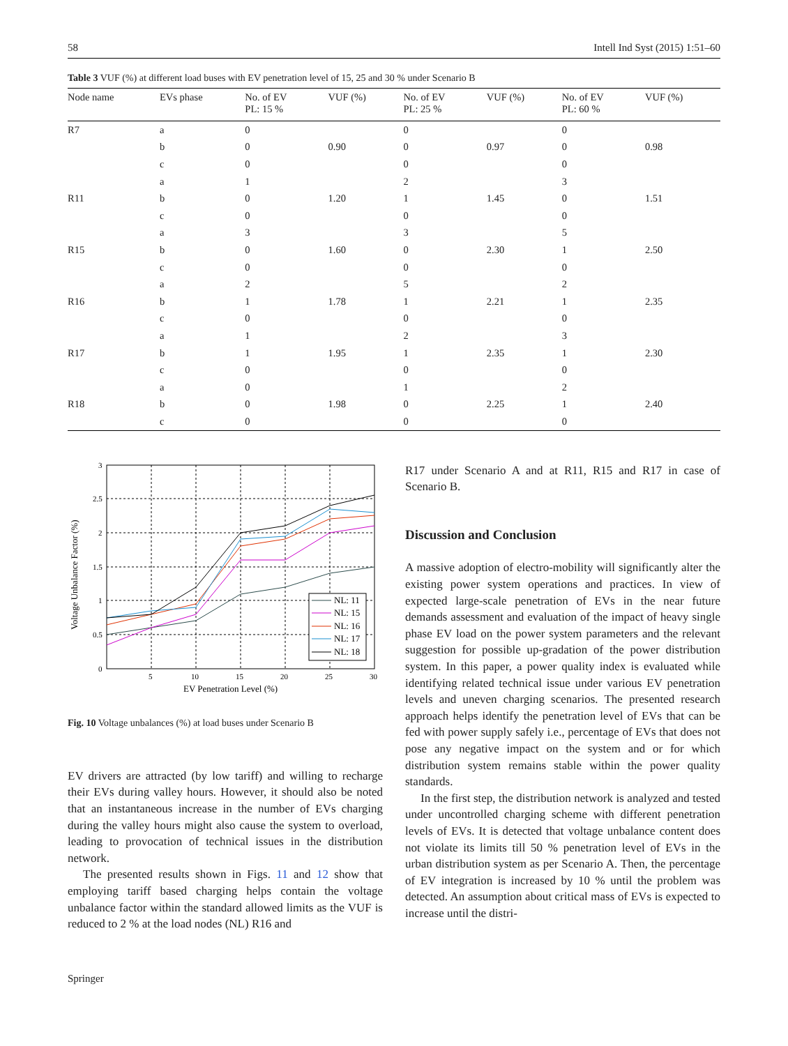58 Intell Ind Syst (2015) 1:51–60
Table 3 VUF (%) at different load buses with EV penetration level of 15, 25 and 30 % under Scenario B
| Node name | EVs phase | No. of EV PL: 15 % | VUF (%) | No. of EV PL: 25 % | VUF (%) | No. of EV PL: 60 % | VUF (%) |
| --- | --- | --- | --- | --- | --- | --- | --- |
| R7 | a | 0 | | 0 | | 0 | |
| | b | 0 | 0.90 | 0 | 0.97 | 0 | 0.98 |
| | c | 0 | | 0 | | 0 | |
| | a | 1 | | 2 | | 3 | |
| R11 | b | 0 | 1.20 | 1 | 1.45 | 0 | 1.51 |
| | c | 0 | | 0 | | 0 | |
| | a | 3 | | 3 | | 5 | |
| R15 | b | 0 | 1.60 | 0 | 2.30 | 1 | 2.50 |
| | c | 0 | | 0 | | 0 | |
| | a | 2 | | 5 | | 2 | |
| R16 | b | 1 | 1.78 | 1 | 2.21 | 1 | 2.35 |
| | c | 0 | | 0 | | 0 | |
| | a | 1 | | 2 | | 3 | |
| R17 | b | 1 | 1.95 | 1 | 2.35 | 1 | 2.30 |
| | c | 0 | | 0 | | 0 | |
| | a | 0 | | 1 | | 2 | |
| R18 | b | 0 | 1.98 | 0 | 2.25 | 1 | 2.40 |
| | c | 0 | | 0 | | 0 | |
0
0.5
1
1.5
2
2.5
3
5
10
15
20
25
30
EV Penetration Level (%)
Voltage Unbalance Factor (%)
NL: 11
NL: 15
NL: 16
NL: 17
NL: 18
Fig. 10 Voltage unbalances (%) at load buses under Scenario B
EV drivers are attracted (by low tariff) and willing to recharge their EVs during valley hours. However, it should also be noted that an instantaneous increase in the number of EVs charging during the valley hours might also cause the system to overload, leading to provocation of technical issues in the distribution network.
The presented results shown in Figs. 11 and 12 show that employing tariff based charging helps contain the voltage unbalance factor within the standard allowed limits as the VUF is reduced to 2 % at the load nodes (NL) R16 and
R17 under Scenario A and at R11, R15 and R17 in case of Scenario B.
Discussion and Conclusion
A massive adoption of electro-mobility will significantly alter the existing power system operations and practices. In view of expected large-scale penetration of EVs in the near future demands assessment and evaluation of the impact of heavy single phase EV load on the power system parameters and the relevant suggestion for possible up-gradation of the power distribution system. In this paper, a power quality index is evaluated while identifying related technical issue under various EV penetration levels and uneven charging scenarios. The presented research approach helps identify the penetration level of EVs that can be fed with power supply safely i.e., percentage of EVs that does not pose any negative impact on the system and or for which distribution system remains stable within the power quality standards.
In the first step, the distribution network is analyzed and tested under uncontrolled charging scheme with different penetration levels of EVs. It is detected that voltage unbalance content does not violate its limits till 50 % penetration level of EVs in the urban distribution system as per Scenario A. Then, the percentage of EV integration is increased by 10 % until the problem was detected. An assumption about critical mass of EVs is expected to increase until the distri-
Springer